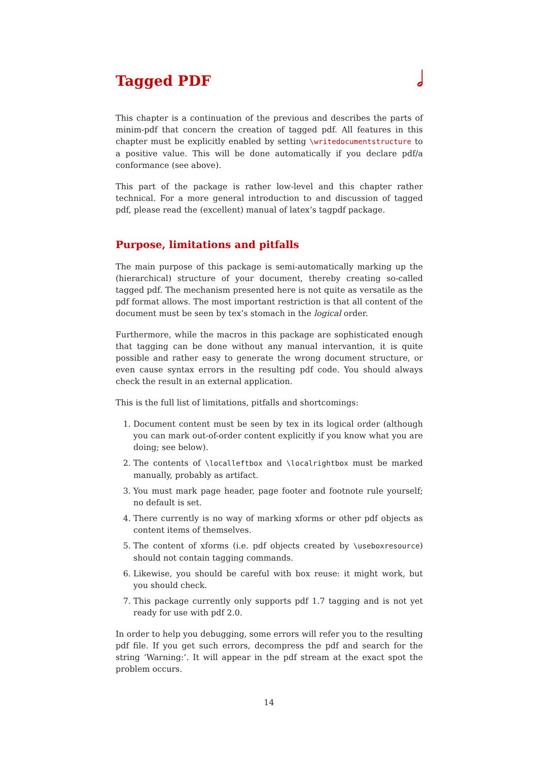Tagged PDF 𝅗𝅥
This chapter is a continuation of the previous and describes the parts of minim-pdf that concern the creation of tagged pdf. All features in this chapter must be explicitly enabled by setting \writedocumentstructure to a positive value. This will be done automatically if you declare pdf/a conformance (see above).
This part of the package is rather low-level and this chapter rather technical. For a more general introduction to and discussion of tagged pdf, please read the (excellent) manual of latex’s tagpdf package.
Purpose, limitations and pitfalls
The main purpose of this package is semi-automatically marking up the (hierarchical) structure of your document, thereby creating so-called tagged pdf. The mechanism presented here is not quite as versatile as the pdf format allows. The most important restriction is that all content of the document must be seen by tex’s stomach in the logical order.
Furthermore, while the macros in this package are sophisticated enough that tagging can be done without any manual intervantion, it is quite possible and rather easy to generate the wrong document structure, or even cause syntax errors in the resulting pdf code. You should always check the result in an external application.
This is the full list of limitations, pitfalls and shortcomings:
1. Document content must be seen by tex in its logical order (although you can mark out-of-order content explicitly if you know what you are doing; see below).
2. The contents of \localleftbox and \localrightbox must be marked manually, probably as artifact.
3. You must mark page header, page footer and footnote rule yourself; no default is set.
4. There currently is no way of marking xforms or other pdf objects as content items of themselves.
5. The content of xforms (i.e. pdf objects created by \useboxresource) should not contain tagging commands.
6. Likewise, you should be careful with box reuse: it might work, but you should check.
7. This package currently only supports pdf 1.7 tagging and is not yet ready for use with pdf 2.0.
In order to help you debugging, some errors will refer you to the resulting pdf file. If you get such errors, decompress the pdf and search for the string ‘Warning:’. It will appear in the pdf stream at the exact spot the problem occurs.
14